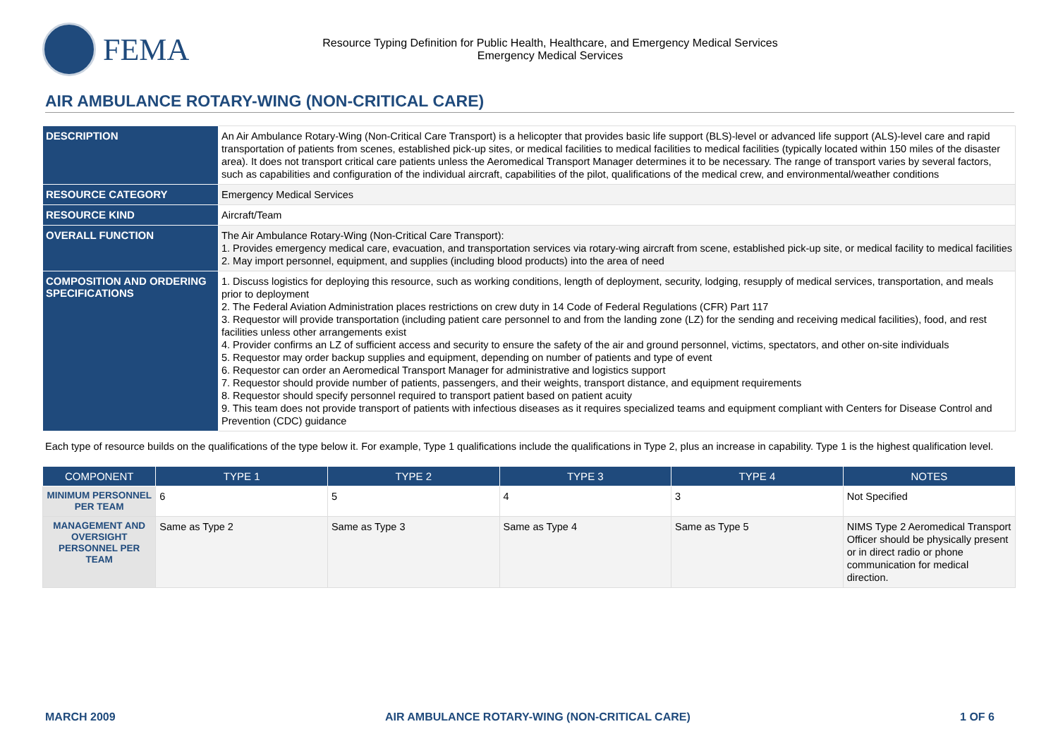FEMA
Resource Typing Definition for Public Health, Healthcare, and Emergency Medical Services
Emergency Medical Services
AIR AMBULANCE ROTARY-WING (NON-CRITICAL CARE)
| DESCRIPTION | An Air Ambulance Rotary-Wing (Non-Critical Care Transport) is a helicopter that provides basic life support (BLS)-level or advanced life support (ALS)-level care and rapid transportation of patients from scenes, established pick-up sites, or medical facilities to medical facilities to medical facilities (typically located within 150 miles of the disaster area). It does not transport critical care patients unless the Aeromedical Transport Manager determines it to be necessary. The range of transport varies by several factors, such as capabilities and configuration of the individual aircraft, capabilities of the pilot, qualifications of the medical crew, and environmental/weather conditions |
| RESOURCE CATEGORY | Emergency Medical Services |
| RESOURCE KIND | Aircraft/Team |
| OVERALL FUNCTION | The Air Ambulance Rotary-Wing (Non-Critical Care Transport): 1. Provides emergency medical care, evacuation, and transportation services via rotary-wing aircraft from scene, established pick-up site, or medical facility to medical facilities 2. May import personnel, equipment, and supplies (including blood products) into the area of need |
| COMPOSITION AND ORDERING SPECIFICATIONS | 1. Discuss logistics for deploying this resource, such as working conditions, length of deployment, security, lodging, resupply of medical services, transportation, and meals prior to deployment 2. The Federal Aviation Administration places restrictions on crew duty in 14 Code of Federal Regulations (CFR) Part 117 3. Requestor will provide transportation (including patient care personnel to and from the landing zone (LZ) for the sending and receiving medical facilities), food, and rest facilities unless other arrangements exist 4. Provider confirms an LZ of sufficient access and security to ensure the safety of the air and ground personnel, victims, spectators, and other on-site individuals 5. Requestor may order backup supplies and equipment, depending on number of patients and type of event 6. Requestor can order an Aeromedical Transport Manager for administrative and logistics support 7. Requestor should provide number of patients, passengers, and their weights, transport distance, and equipment requirements 8. Requestor should specify personnel required to transport patient based on patient acuity 9. This team does not provide transport of patients with infectious diseases as it requires specialized teams and equipment compliant with Centers for Disease Control and Prevention (CDC) guidance |
Each type of resource builds on the qualifications of the type below it. For example, Type 1 qualifications include the qualifications in Type 2, plus an increase in capability. Type 1 is the highest qualification level.
| COMPONENT | TYPE 1 | TYPE 2 | TYPE 3 | TYPE 4 | NOTES |
| --- | --- | --- | --- | --- | --- |
| MINIMUM PERSONNEL PER TEAM | 6 | 5 | 4 | 3 | Not Specified |
| MANAGEMENT AND OVERSIGHT PERSONNEL PER TEAM | Same as Type 2 | Same as Type 3 | Same as Type 4 | Same as Type 5 | NIMS Type 2 Aeromedical Transport Officer should be physically present or in direct radio or phone communication for medical direction. |
MARCH 2009 AIR AMBULANCE ROTARY-WING (NON-CRITICAL CARE) 1 OF 6